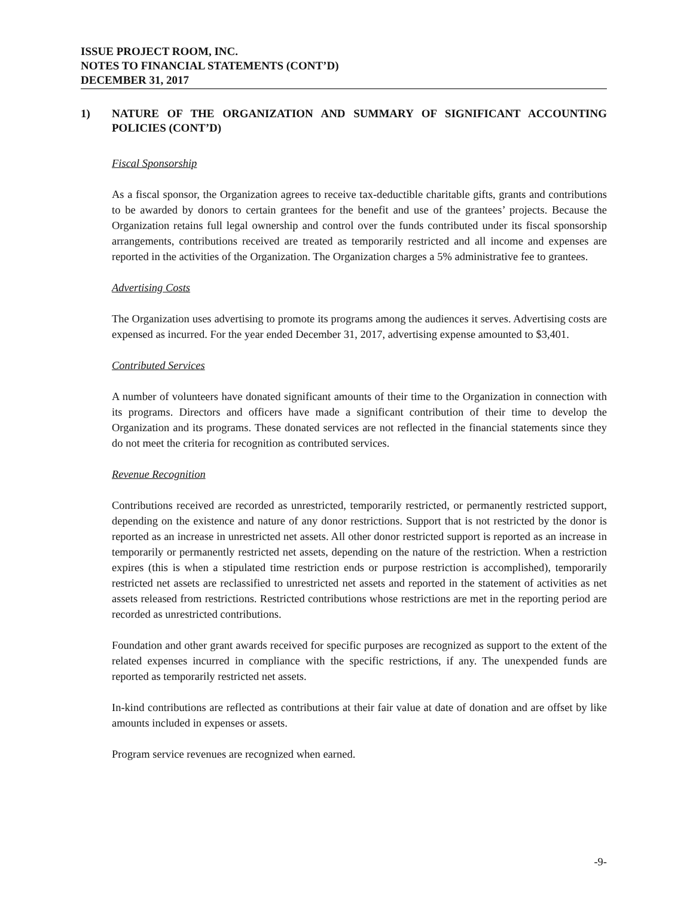ISSUE PROJECT ROOM, INC.
NOTES TO FINANCIAL STATEMENTS (CONT’D)
DECEMBER 31, 2017
1) NATURE OF THE ORGANIZATION AND SUMMARY OF SIGNIFICANT ACCOUNTING POLICIES (CONT’D)
Fiscal Sponsorship
As a fiscal sponsor, the Organization agrees to receive tax-deductible charitable gifts, grants and contributions to be awarded by donors to certain grantees for the benefit and use of the grantees’ projects. Because the Organization retains full legal ownership and control over the funds contributed under its fiscal sponsorship arrangements, contributions received are treated as temporarily restricted and all income and expenses are reported in the activities of the Organization. The Organization charges a 5% administrative fee to grantees.
Advertising Costs
The Organization uses advertising to promote its programs among the audiences it serves. Advertising costs are expensed as incurred. For the year ended December 31, 2017, advertising expense amounted to $3,401.
Contributed Services
A number of volunteers have donated significant amounts of their time to the Organization in connection with its programs. Directors and officers have made a significant contribution of their time to develop the Organization and its programs. These donated services are not reflected in the financial statements since they do not meet the criteria for recognition as contributed services.
Revenue Recognition
Contributions received are recorded as unrestricted, temporarily restricted, or permanently restricted support, depending on the existence and nature of any donor restrictions. Support that is not restricted by the donor is reported as an increase in unrestricted net assets. All other donor restricted support is reported as an increase in temporarily or permanently restricted net assets, depending on the nature of the restriction. When a restriction expires (this is when a stipulated time restriction ends or purpose restriction is accomplished), temporarily restricted net assets are reclassified to unrestricted net assets and reported in the statement of activities as net assets released from restrictions. Restricted contributions whose restrictions are met in the reporting period are recorded as unrestricted contributions.
Foundation and other grant awards received for specific purposes are recognized as support to the extent of the related expenses incurred in compliance with the specific restrictions, if any. The unexpended funds are reported as temporarily restricted net assets.
In-kind contributions are reflected as contributions at their fair value at date of donation and are offset by like amounts included in expenses or assets.
Program service revenues are recognized when earned.
-9-